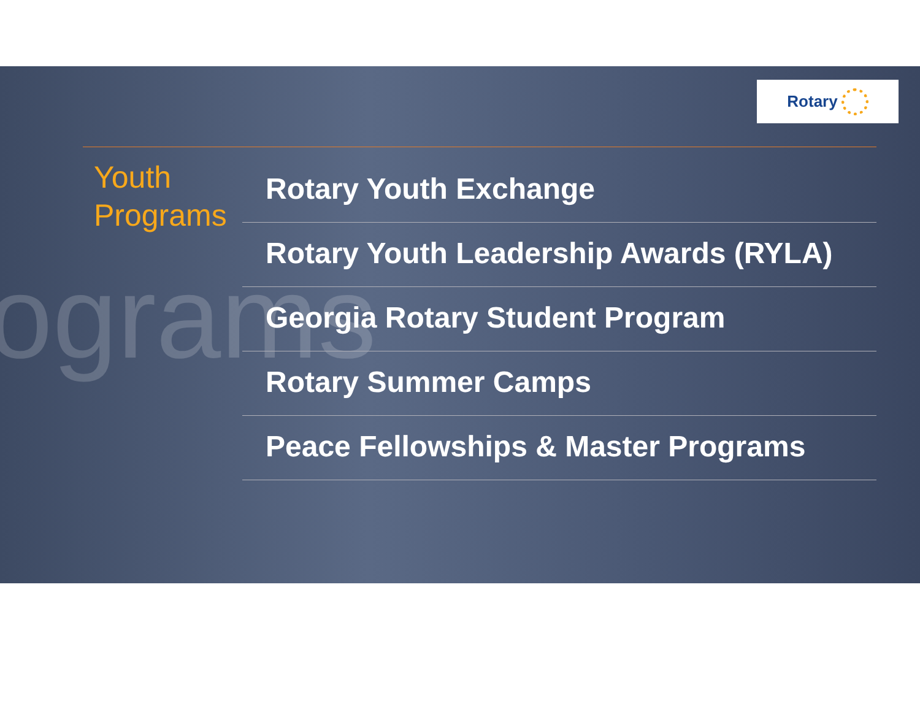ograms
Rotary
Youth Programs
Rotary Youth Exchange
Rotary Youth Leadership Awards (RYLA)
Georgia Rotary Student Program
Rotary Summer Camps
Peace Fellowships & Master Programs